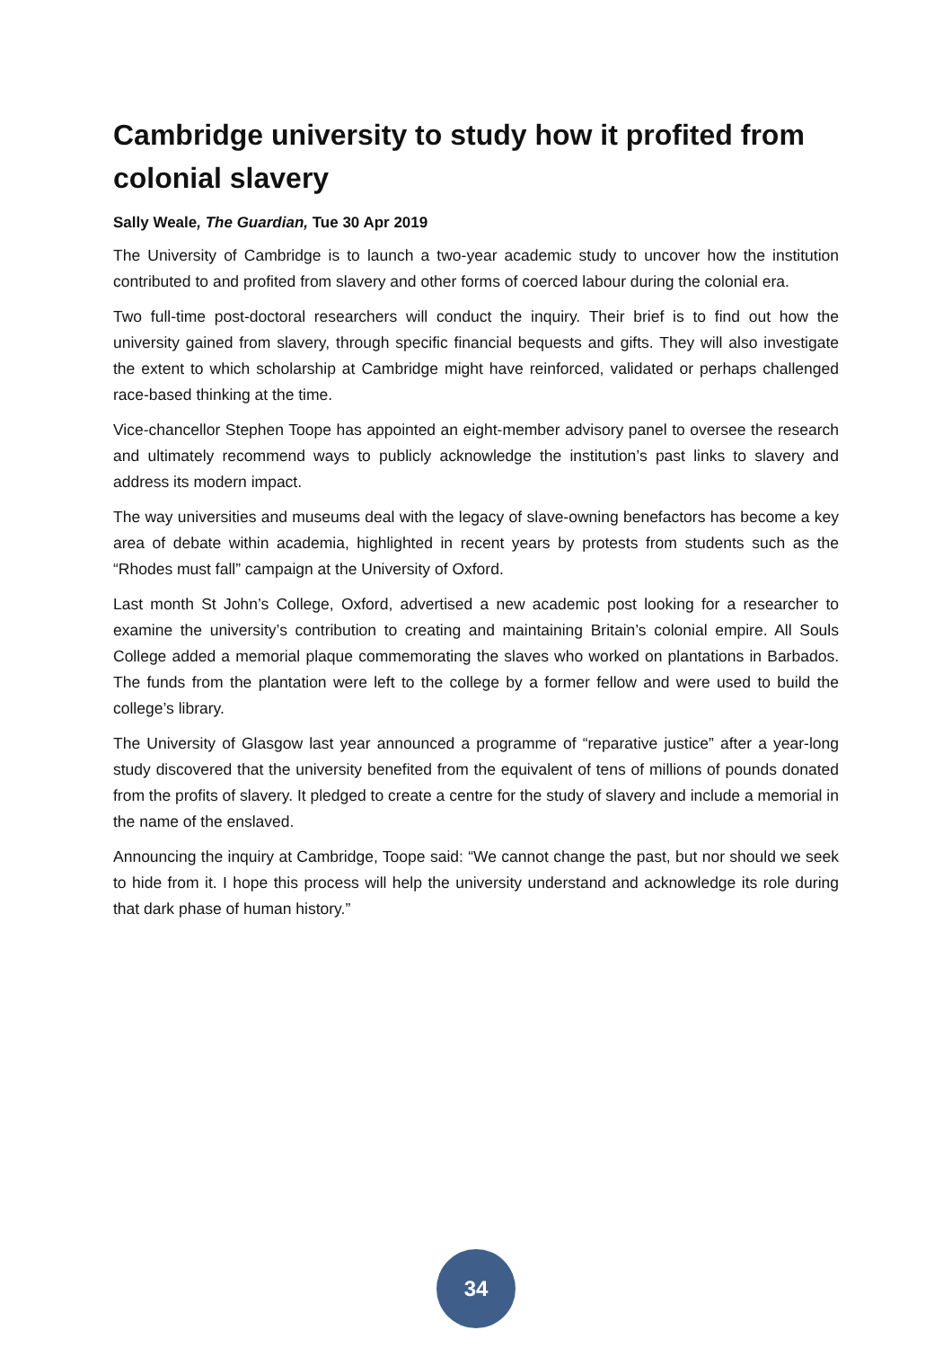Cambridge university to study how it profited from colonial slavery
Sally Weale, The Guardian, Tue 30 Apr 2019
The University of Cambridge is to launch a two-year academic study to uncover how the institution contributed to and profited from slavery and other forms of coerced labour during the colonial era.
Two full-time post-doctoral researchers will conduct the inquiry. Their brief is to find out how the university gained from slavery, through specific financial bequests and gifts. They will also investigate the extent to which scholarship at Cambridge might have reinforced, validated or perhaps challenged race-based thinking at the time.
Vice-chancellor Stephen Toope has appointed an eight-member advisory panel to oversee the research and ultimately recommend ways to publicly acknowledge the institution’s past links to slavery and address its modern impact.
The way universities and museums deal with the legacy of slave-owning benefactors has become a key area of debate within academia, highlighted in recent years by protests from students such as the “Rhodes must fall” campaign at the University of Oxford.
Last month St John’s College, Oxford, advertised a new academic post looking for a researcher to examine the university’s contribution to creating and maintaining Britain’s colonial empire. All Souls College added a memorial plaque commemorating the slaves who worked on plantations in Barbados. The funds from the plantation were left to the college by a former fellow and were used to build the college’s library.
The University of Glasgow last year announced a programme of “reparative justice” after a year-long study discovered that the university benefited from the equivalent of tens of millions of pounds donated from the profits of slavery. It pledged to create a centre for the study of slavery and include a memorial in the name of the enslaved.
Announcing the inquiry at Cambridge, Toope said: “We cannot change the past, but nor should we seek to hide from it. I hope this process will help the university understand and acknowledge its role during that dark phase of human history.”
34